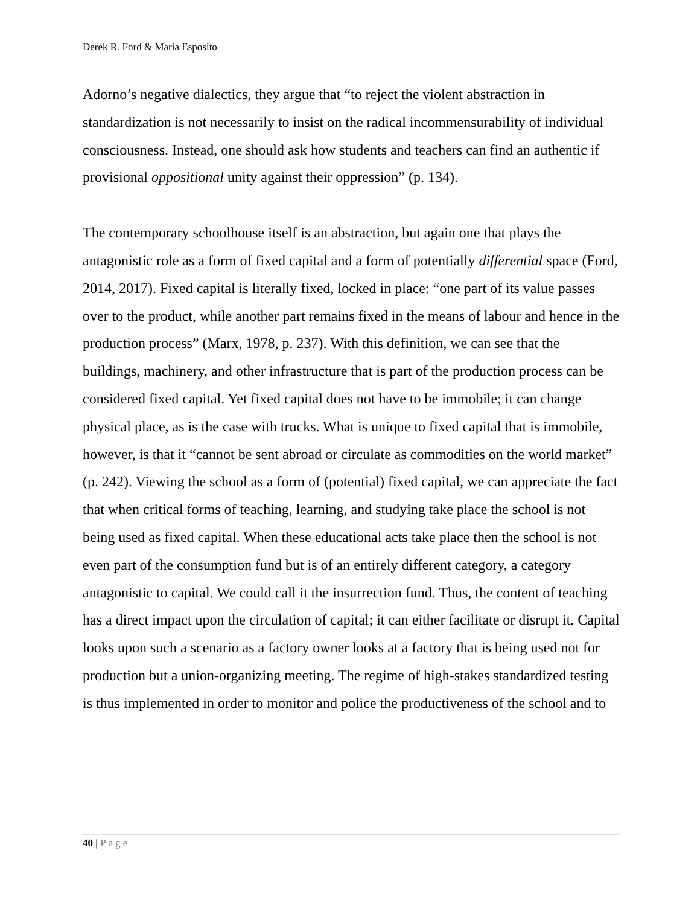Derek R. Ford & Maria Esposito
Adorno’s negative dialectics, they argue that “to reject the violent abstraction in standardization is not necessarily to insist on the radical incommensurability of individual consciousness. Instead, one should ask how students and teachers can find an authentic if provisional oppositional unity against their oppression” (p. 134).
The contemporary schoolhouse itself is an abstraction, but again one that plays the antagonistic role as a form of fixed capital and a form of potentially differential space (Ford, 2014, 2017). Fixed capital is literally fixed, locked in place: “one part of its value passes over to the product, while another part remains fixed in the means of labour and hence in the production process” (Marx, 1978, p. 237). With this definition, we can see that the buildings, machinery, and other infrastructure that is part of the production process can be considered fixed capital. Yet fixed capital does not have to be immobile; it can change physical place, as is the case with trucks. What is unique to fixed capital that is immobile, however, is that it “cannot be sent abroad or circulate as commodities on the world market” (p. 242). Viewing the school as a form of (potential) fixed capital, we can appreciate the fact that when critical forms of teaching, learning, and studying take place the school is not being used as fixed capital. When these educational acts take place then the school is not even part of the consumption fund but is of an entirely different category, a category antagonistic to capital. We could call it the insurrection fund. Thus, the content of teaching has a direct impact upon the circulation of capital; it can either facilitate or disrupt it. Capital looks upon such a scenario as a factory owner looks at a factory that is being used not for production but a union-organizing meeting. The regime of high-stakes standardized testing is thus implemented in order to monitor and police the productiveness of the school and to
40 | Page